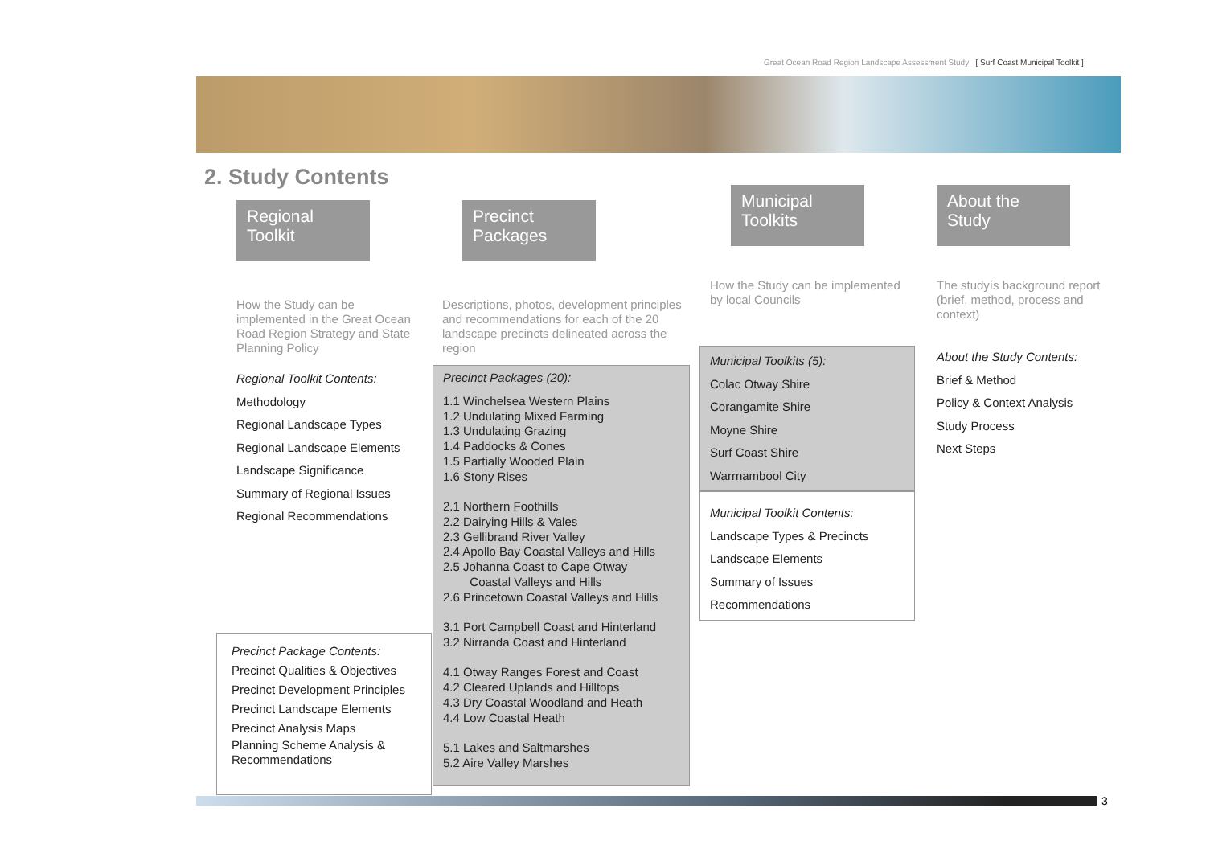Great Ocean Road Region Landscape Assessment Study [ Surf Coast Municipal Toolkit ]
2. Study Contents
Regional Toolkit
How the Study can be implemented in the Great Ocean Road Region Strategy and State Planning Policy
Regional Toolkit Contents:
Methodology
Regional Landscape Types
Regional Landscape Elements
Landscape Significance
Summary of Regional Issues
Regional Recommendations
Precinct Package Contents:
Precinct Qualities & Objectives
Precinct Development Principles
Precinct Landscape Elements
Precinct Analysis Maps
Planning Scheme Analysis & Recommendations
Precinct Packages
Descriptions, photos, development principles and recommendations for each of the 20 landscape precincts delineated across the region
Precinct Packages (20):
1.1 Winchelsea Western Plains
1.2 Undulating Mixed Farming
1.3 Undulating Grazing
1.4 Paddocks & Cones
1.5 Partially Wooded Plain
1.6 Stony Rises
2.1 Northern Foothills
2.2 Dairying Hills & Vales
2.3 Gellibrand River Valley
2.4 Apollo Bay Coastal Valleys and Hills
2.5 Johanna Coast to Cape Otway
Coastal Valleys and Hills
2.6 Princetown Coastal Valleys and Hills
3.1 Port Campbell Coast and Hinterland
3.2 Nirranda Coast and Hinterland
4.1 Otway Ranges Forest and Coast
4.2 Cleared Uplands and Hilltops
4.3 Dry Coastal Woodland and Heath
4.4 Low Coastal Heath
5.1 Lakes and Saltmarshes
5.2 Aire Valley Marshes
Municipal Toolkits
How the Study can be implemented by local Councils
Municipal Toolkits (5):
Colac Otway Shire
Corangamite Shire
Moyne Shire
Surf Coast Shire
Warrnambool City
Municipal Toolkit Contents:
Landscape Types & Precincts
Landscape Elements
Summary of Issues
Recommendations
About the Study
The studyís background report (brief, method, process and context)
About the Study Contents:
Brief & Method
Policy & Context Analysis
Study Process
Next Steps
3